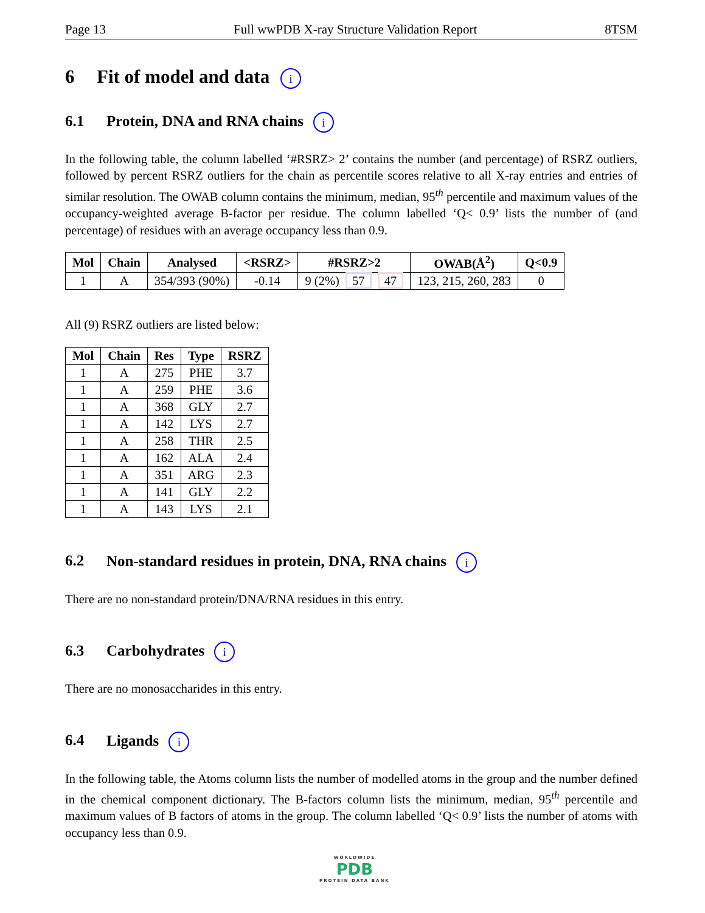Page 13 Full wwPDB X-ray Structure Validation Report 8TSM
6 Fit of model and data i
6.1 Protein, DNA and RNA chains i
In the following table, the column labelled ‘#RSRZ> 2’ contains the number (and percentage) of RSRZ outliers, followed by percent RSRZ outliers for the chain as percentile scores relative to all X-ray entries and entries of similar resolution. The OWAB column contains the minimum, median, 95<sup>th</sup> percentile and maximum values of the occupancy-weighted average B-factor per residue. The column labelled ‘Q< 0.9’ lists the number of (and percentage) of residues with an average occupancy less than 0.9.
| Mol | Chain | Analysed | <RSRZ> | #RSRZ>2 | OWAB(Å<sup>2</sup>) | Q<0.9 |
| --- | --- | --- | --- | --- | --- | --- |
| 1 | A | 354/393 (90%) | -0.14 | 9 (2%) 57 47 | 123, 215, 260, 283 | 0 |
All (9) RSRZ outliers are listed below:
| Mol | Chain | Res | Type | RSRZ |
| --- | --- | --- | --- | --- |
| 1 | A | 275 | PHE | 3.7 |
| 1 | A | 259 | PHE | 3.6 |
| 1 | A | 368 | GLY | 2.7 |
| 1 | A | 142 | LYS | 2.7 |
| 1 | A | 258 | THR | 2.5 |
| 1 | A | 162 | ALA | 2.4 |
| 1 | A | 351 | ARG | 2.3 |
| 1 | A | 141 | GLY | 2.2 |
| 1 | A | 143 | LYS | 2.1 |
6.2 Non-standard residues in protein, DNA, RNA chains i
There are no non-standard protein/DNA/RNA residues in this entry.
6.3 Carbohydrates i
There are no monosaccharides in this entry.
6.4 Ligands i
In the following table, the Atoms column lists the number of modelled atoms in the group and the number defined in the chemical component dictionary. The B-factors column lists the minimum, median, 95<sup>th</sup> percentile and maximum values of B factors of atoms in the group. The column labelled ‘Q< 0.9’ lists the number of atoms with occupancy less than 0.9.
WORLDWIDE
PDB
PROTEIN DATA BANK